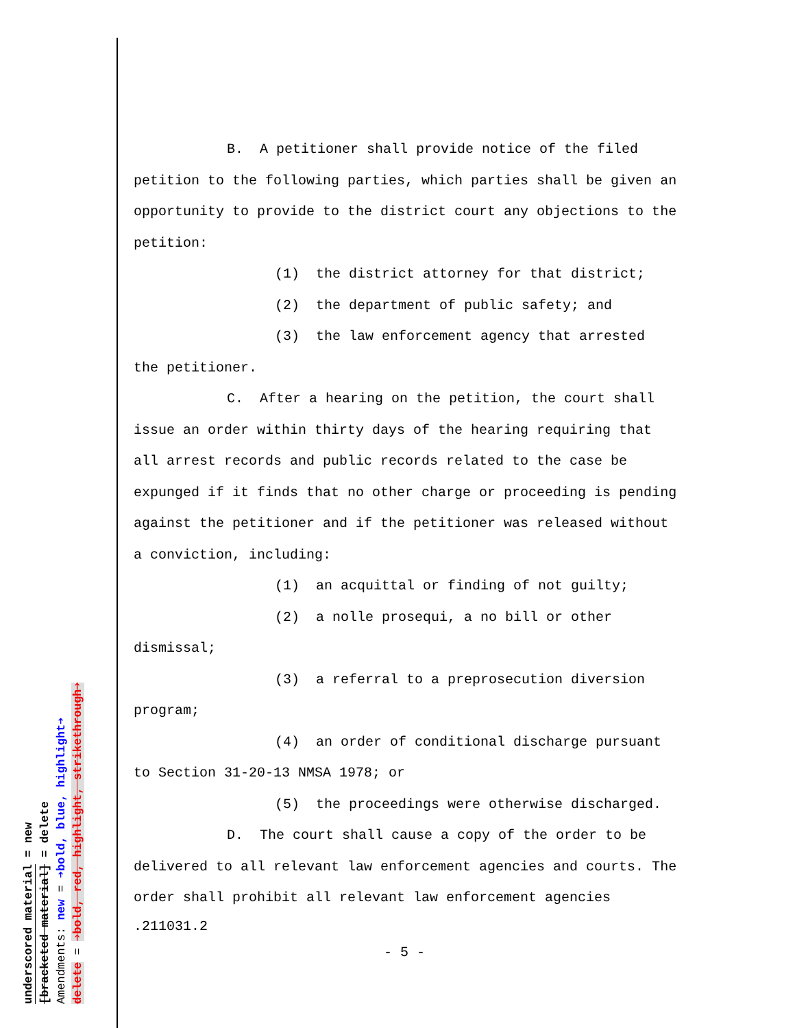B. A petitioner shall provide notice of the filed petition to the following parties, which parties shall be given an opportunity to provide to the district court any objections to the petition:
(1) the district attorney for that district;
(2) the department of public safety; and
(3) the law enforcement agency that arrested
the petitioner.
C. After a hearing on the petition, the court shall issue an order within thirty days of the hearing requiring that all arrest records and public records related to the case be expunged if it finds that no other charge or proceeding is pending against the petitioner and if the petitioner was released without a conviction, including:
(1) an acquittal or finding of not guilty;
(2) a nolle prosequi, a no bill or other
dismissal;
(3) a referral to a preprosecution diversion
program;
(4) an order of conditional discharge pursuant
to Section 31-20-13 NMSA 1978; or
(5) the proceedings were otherwise discharged.
D. The court shall cause a copy of the order to be delivered to all relevant law enforcement agencies and courts. The order shall prohibit all relevant law enforcement agencies
.211031.2
- 5 -
underscored material = new
[bracketed material] = delete
Amendments: new = ➔bold, blue, highlight➔
delete = ➔bold, red, highlight, strikethrough➔